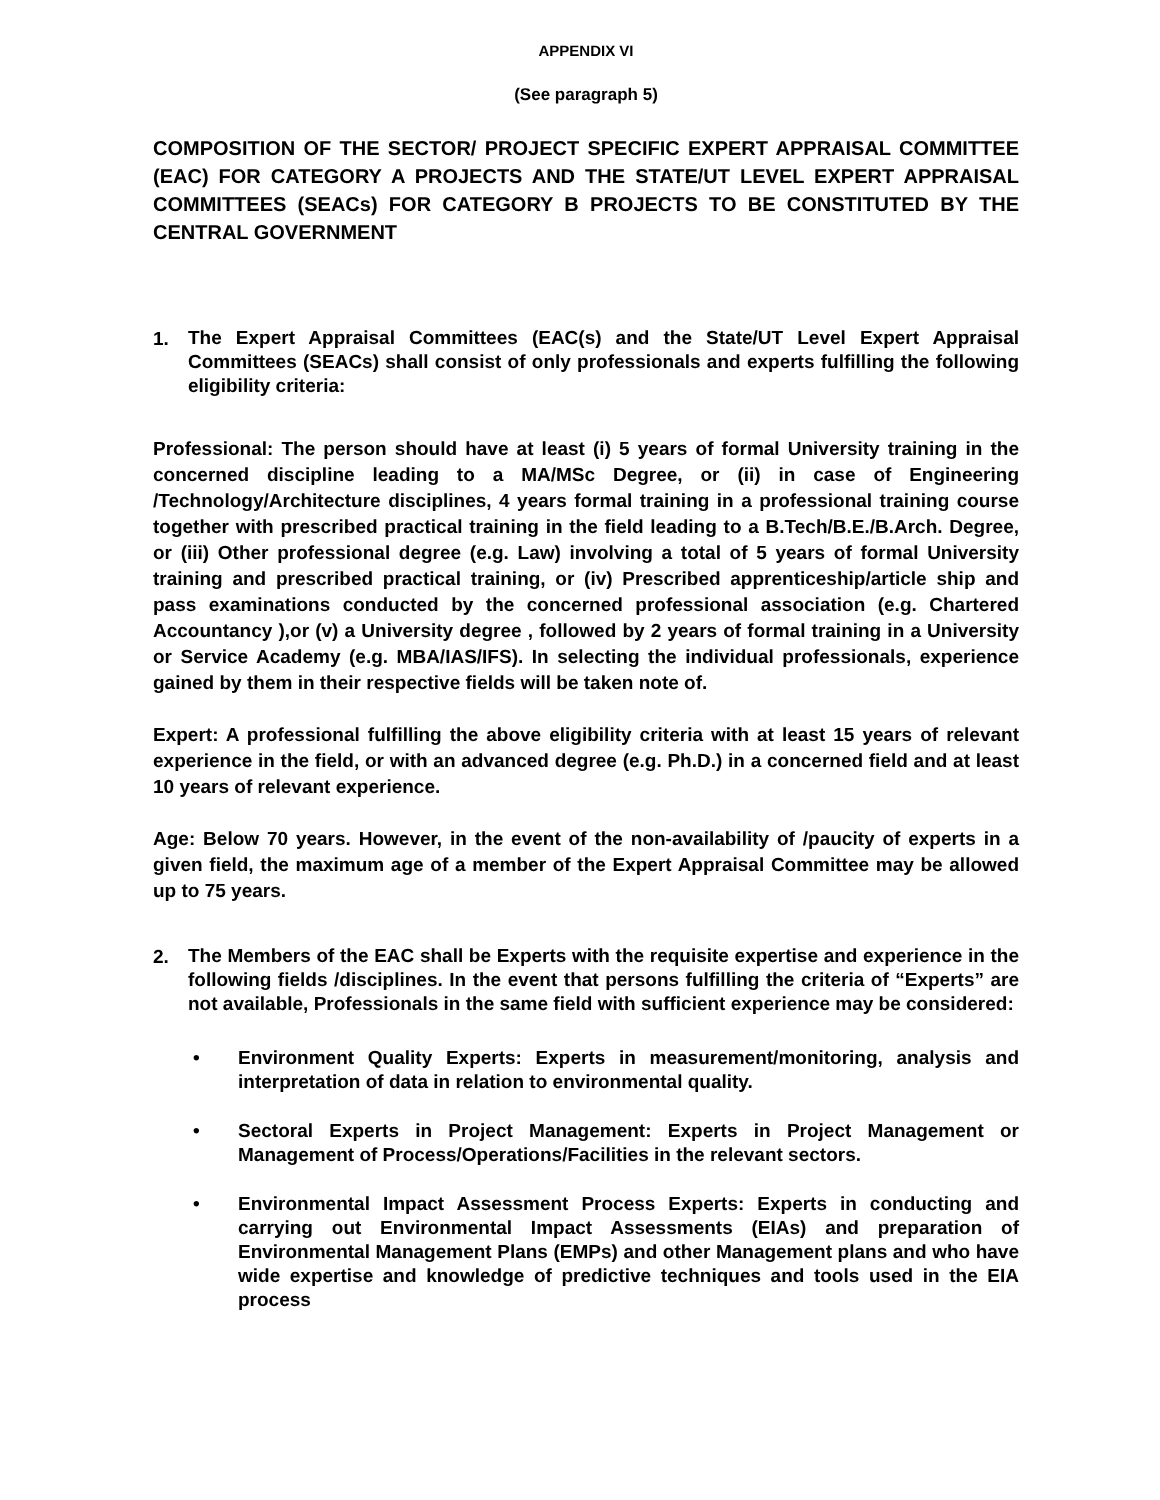APPENDIX VI
(See paragraph 5)
COMPOSITION OF THE SECTOR/ PROJECT SPECIFIC EXPERT APPRAISAL COMMITTEE (EAC) FOR CATEGORY A PROJECTS AND THE STATE/UT LEVEL EXPERT APPRAISAL COMMITTEES (SEACs) FOR CATEGORY B PROJECTS TO BE CONSTITUTED BY THE CENTRAL GOVERNMENT
1.
The Expert Appraisal Committees (EAC(s) and the State/UT Level Expert Appraisal Committees (SEACs) shall consist of only professionals and experts fulfilling the following eligibility criteria:
Professional: The person should have at least (i) 5 years of formal University training in the concerned discipline leading to a MA/MSc Degree, or (ii) in case of Engineering /Technology/Architecture disciplines, 4 years formal training in a professional training course together with prescribed practical training in the field leading to a B.Tech/B.E./B.Arch. Degree, or (iii) Other professional degree (e.g. Law) involving a total of 5 years of formal University training and prescribed practical training, or (iv) Prescribed apprenticeship/article ship and pass examinations conducted by the concerned professional association (e.g. Chartered Accountancy ),or (v) a University degree , followed by 2 years of formal training in a University or Service Academy (e.g. MBA/IAS/IFS). In selecting the individual professionals, experience gained by them in their respective fields will be taken note of.
Expert: A professional fulfilling the above eligibility criteria with at least 15 years of relevant experience in the field, or with an advanced degree (e.g. Ph.D.) in a concerned field and at least 10 years of relevant experience.
Age: Below 70 years. However, in the event of the non-availability of /paucity of experts in a given field, the maximum age of a member of the Expert Appraisal Committee may be allowed up to 75 years.
2.
The Members of the EAC shall be Experts with the requisite expertise and experience in the following fields /disciplines. In the event that persons fulfilling the criteria of “Experts” are not available, Professionals in the same field with sufficient experience may be considered:
• Environment Quality Experts: Experts in measurement/monitoring, analysis and interpretation of data in relation to environmental quality.
• Sectoral Experts in Project Management: Experts in Project Management or Management of Process/Operations/Facilities in the relevant sectors.
• Environmental Impact Assessment Process Experts: Experts in conducting and carrying out Environmental Impact Assessments (EIAs) and preparation of Environmental Management Plans (EMPs) and other Management plans and who have wide expertise and knowledge of predictive techniques and tools used in the EIA process